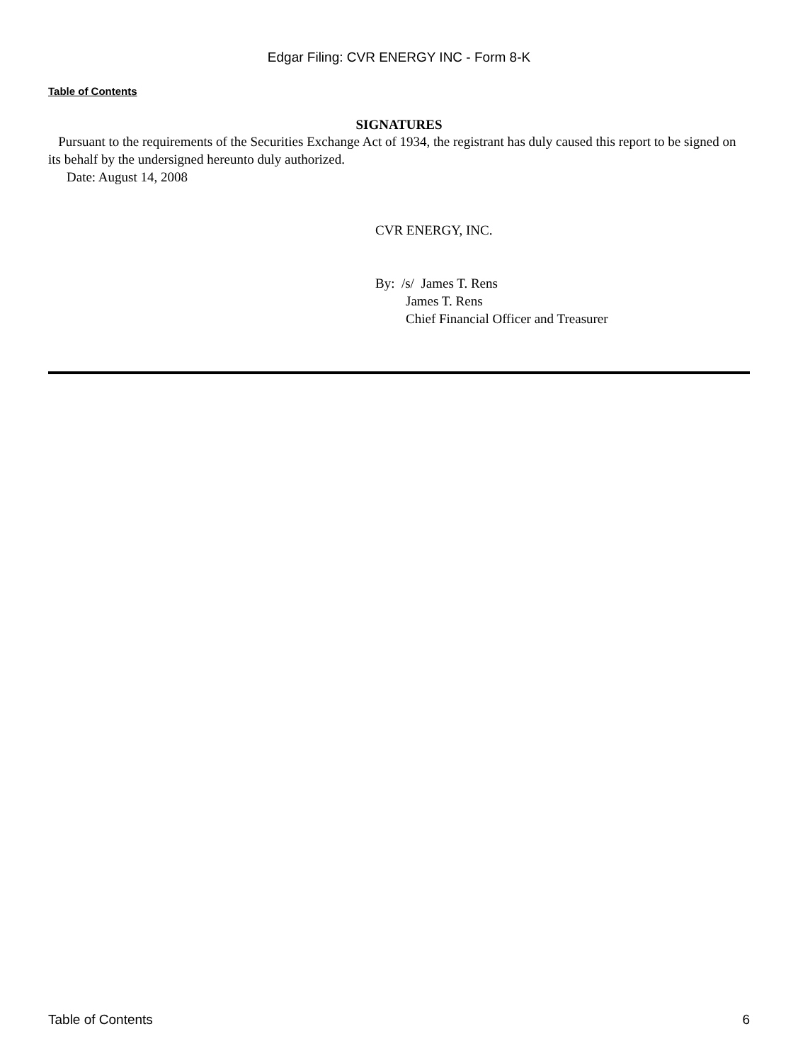Edgar Filing: CVR ENERGY INC - Form 8-K
Table of Contents
SIGNATURES
Pursuant to the requirements of the Securities Exchange Act of 1934, the registrant has duly caused this report to be signed on its behalf by the undersigned hereunto duly authorized.
Date: August 14, 2008
CVR ENERGY, INC.
By: /s/ James T. Rens
James T. Rens
Chief Financial Officer and Treasurer
Table of Contents 6